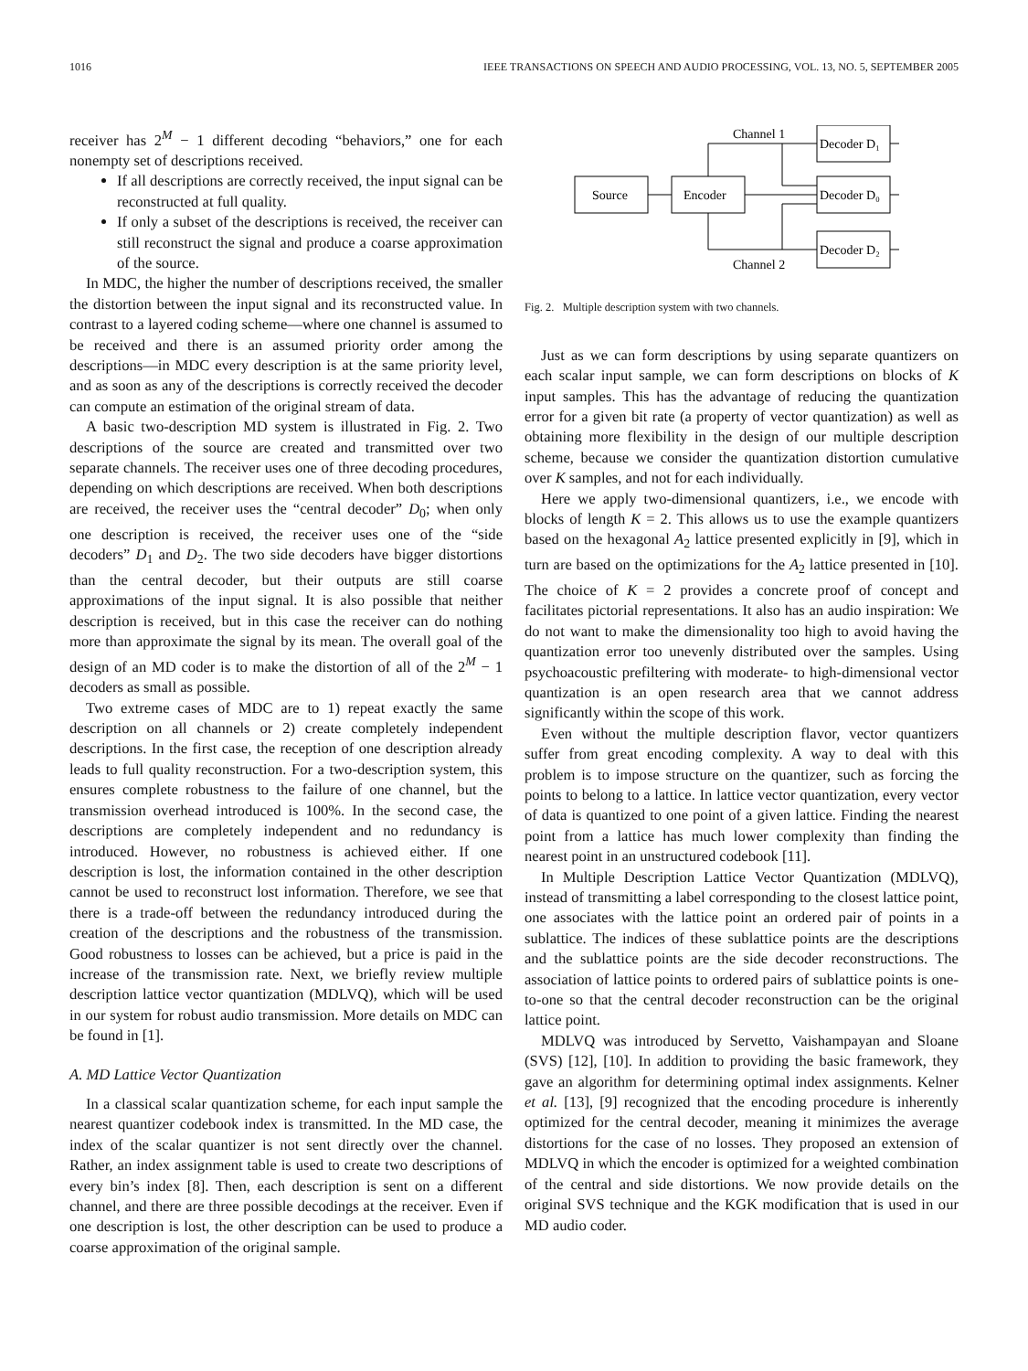1016 IEEE TRANSACTIONS ON SPEECH AND AUDIO PROCESSING, VOL. 13, NO. 5, SEPTEMBER 2005
receiver has 2<sup>M</sup> − 1 different decoding “behaviors,” one for each nonempty set of descriptions received.
If all descriptions are correctly received, the input signal can be reconstructed at full quality.
If only a subset of the descriptions is received, the receiver can still reconstruct the signal and produce a coarse approximation of the source.
In MDC, the higher the number of descriptions received, the smaller the distortion between the input signal and its reconstructed value. In contrast to a layered coding scheme—where one channel is assumed to be received and there is an assumed priority order among the descriptions—in MDC every description is at the same priority level, and as soon as any of the descriptions is correctly received the decoder can compute an estimation of the original stream of data.
A basic two-description MD system is illustrated in Fig. 2. Two descriptions of the source are created and transmitted over two separate channels. The receiver uses one of three decoding procedures, depending on which descriptions are received. When both descriptions are received, the receiver uses the “central decoder” D<sub>0</sub>; when only one description is received, the receiver uses one of the “side decoders” D<sub>1</sub> and D<sub>2</sub>. The two side decoders have bigger distortions than the central decoder, but their outputs are still coarse approximations of the input signal. It is also possible that neither description is received, but in this case the receiver can do nothing more than approximate the signal by its mean. The overall goal of the design of an MD coder is to make the distortion of all of the 2<sup>M</sup> − 1 decoders as small as possible.
Two extreme cases of MDC are to 1) repeat exactly the same description on all channels or 2) create completely independent descriptions. In the first case, the reception of one description already leads to full quality reconstruction. For a two-description system, this ensures complete robustness to the failure of one channel, but the transmission overhead introduced is 100%. In the second case, the descriptions are completely independent and no redundancy is introduced. However, no robustness is achieved either. If one description is lost, the information contained in the other description cannot be used to reconstruct lost information. Therefore, we see that there is a trade-off between the redundancy introduced during the creation of the descriptions and the robustness of the transmission. Good robustness to losses can be achieved, but a price is paid in the increase of the transmission rate. Next, we briefly review multiple description lattice vector quantization (MDLVQ), which will be used in our system for robust audio transmission. More details on MDC can be found in [1].
A. MD Lattice Vector Quantization
In a classical scalar quantization scheme, for each input sample the nearest quantizer codebook index is transmitted. In the MD case, the index of the scalar quantizer is not sent directly over the channel. Rather, an index assignment table is used to create two descriptions of every bin’s index [8]. Then, each description is sent on a different channel, and there are three possible decodings at the receiver. Even if one description is lost, the other description can be used to produce a coarse approximation of the original sample.
Source
Encoder
Channel 1
Channel 2
Decoder D₁
Decoder D₀
Decoder D₂
Fig. 2. Multiple description system with two channels.
Just as we can form descriptions by using separate quantizers on each scalar input sample, we can form descriptions on blocks of K input samples. This has the advantage of reducing the quantization error for a given bit rate (a property of vector quantization) as well as obtaining more flexibility in the design of our multiple description scheme, because we consider the quantization distortion cumulative over K samples, and not for each individually.
Here we apply two-dimensional quantizers, i.e., we encode with blocks of length K = 2. This allows us to use the example quantizers based on the hexagonal A<sub>2</sub> lattice presented explicitly in [9], which in turn are based on the optimizations for the A<sub>2</sub> lattice presented in [10]. The choice of K = 2 provides a concrete proof of concept and facilitates pictorial representations. It also has an audio inspiration: We do not want to make the dimensionality too high to avoid having the quantization error too unevenly distributed over the samples. Using psychoacoustic prefiltering with moderate- to high-dimensional vector quantization is an open research area that we cannot address significantly within the scope of this work.
Even without the multiple description flavor, vector quantizers suffer from great encoding complexity. A way to deal with this problem is to impose structure on the quantizer, such as forcing the points to belong to a lattice. In lattice vector quantization, every vector of data is quantized to one point of a given lattice. Finding the nearest point from a lattice has much lower complexity than finding the nearest point in an unstructured codebook [11].
In Multiple Description Lattice Vector Quantization (MDLVQ), instead of transmitting a label corresponding to the closest lattice point, one associates with the lattice point an ordered pair of points in a sublattice. The indices of these sublattice points are the descriptions and the sublattice points are the side decoder reconstructions. The association of lattice points to ordered pairs of sublattice points is one-to-one so that the central decoder reconstruction can be the original lattice point.
MDLVQ was introduced by Servetto, Vaishampayan and Sloane (SVS) [12], [10]. In addition to providing the basic framework, they gave an algorithm for determining optimal index assignments. Kelner et al. [13], [9] recognized that the encoding procedure is inherently optimized for the central decoder, meaning it minimizes the average distortions for the case of no losses. They proposed an extension of MDLVQ in which the encoder is optimized for a weighted combination of the central and side distortions. We now provide details on the original SVS technique and the KGK modification that is used in our MD audio coder.